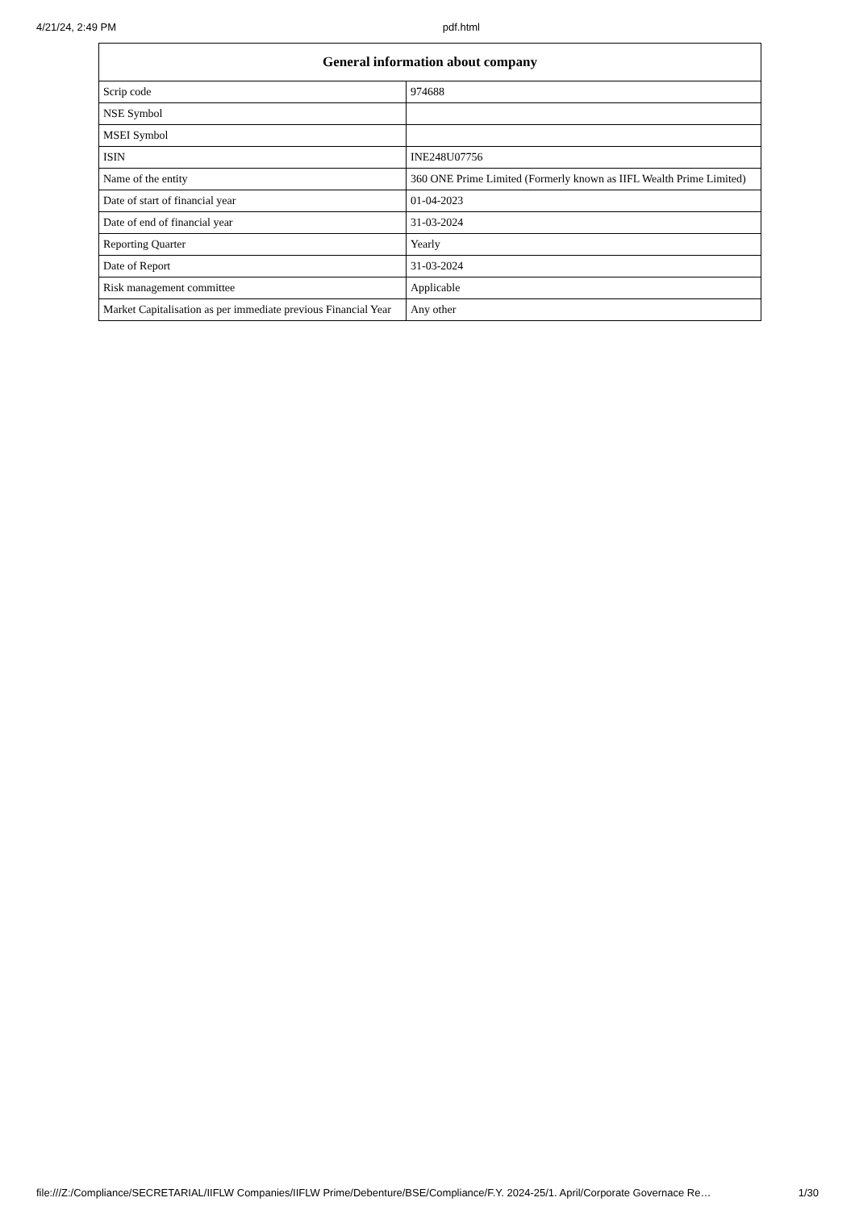4/21/24, 2:49 PM pdf.html
| General information about company | |
| --- | --- |
| Scrip code | 974688 |
| NSE Symbol | |
| MSEI Symbol | |
| ISIN | INE248U07756 |
| Name of the entity | 360 ONE Prime Limited (Formerly known as IIFL Wealth Prime Limited) |
| Date of start of financial year | 01-04-2023 |
| Date of end of financial year | 31-03-2024 |
| Reporting Quarter | Yearly |
| Date of Report | 31-03-2024 |
| Risk management committee | Applicable |
| Market Capitalisation as per immediate previous Financial Year | Any other |
file:///Z:/Compliance/SECRETARIAL/IIFLW Companies/IIFLW Prime/Debenture/BSE/Compliance/F.Y. 2024-25/1. April/Corporate Governace Re… 1/30